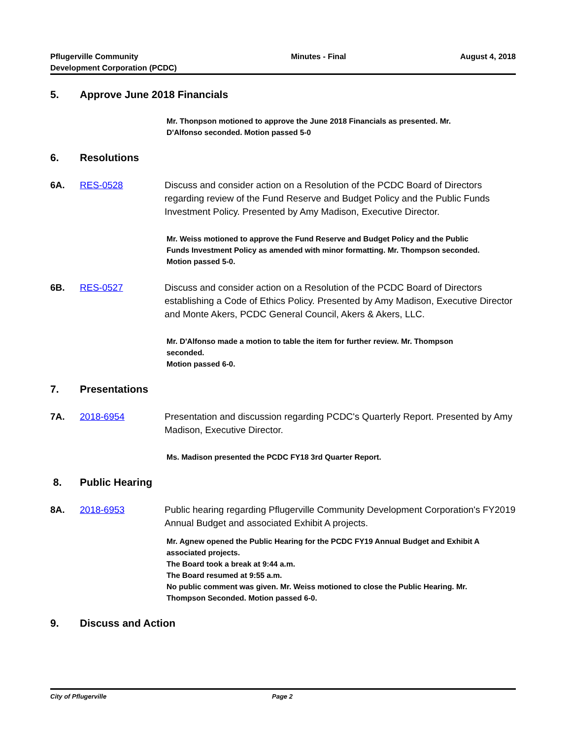Pflugerville Community
Development Corporation (PCDC)
Minutes - Final August 4, 2018
5. Approve June 2018 Financials
Mr. Thonpson motioned to approve the June 2018 Financials as presented. Mr. D'Alfonso seconded. Motion passed 5-0
6. Resolutions
6A. RES-0528 Discuss and consider action on a Resolution of the PCDC Board of Directors regarding review of the Fund Reserve and Budget Policy and the Public Funds Investment Policy. Presented by Amy Madison, Executive Director.
Mr. Weiss motioned to approve the Fund Reserve and Budget Policy and the Public Funds Investment Policy as amended with minor formatting. Mr. Thompson seconded. Motion passed 5-0.
6B. RES-0527 Discuss and consider action on a Resolution of the PCDC Board of Directors establishing a Code of Ethics Policy. Presented by Amy Madison, Executive Director and Monte Akers, PCDC General Council, Akers & Akers, LLC.
Mr. D'Alfonso made a motion to table the item for further review. Mr. Thompson seconded.
Motion passed 6-0.
7. Presentations
7A. 2018-6954 Presentation and discussion regarding PCDC's Quarterly Report. Presented by Amy Madison, Executive Director.
Ms. Madison presented the PCDC FY18 3rd Quarter Report.
8. Public Hearing
8A. 2018-6953 Public hearing regarding Pflugerville Community Development Corporation's FY2019 Annual Budget and associated Exhibit A projects.
Mr. Agnew opened the Public Hearing for the PCDC FY19 Annual Budget and Exhibit A associated projects.
The Board took a break at 9:44 a.m.
The Board resumed at 9:55 a.m.
No public comment was given. Mr. Weiss motioned to close the Public Hearing. Mr. Thompson Seconded. Motion passed 6-0.
9. Discuss and Action
City of Pflugerville Page 2